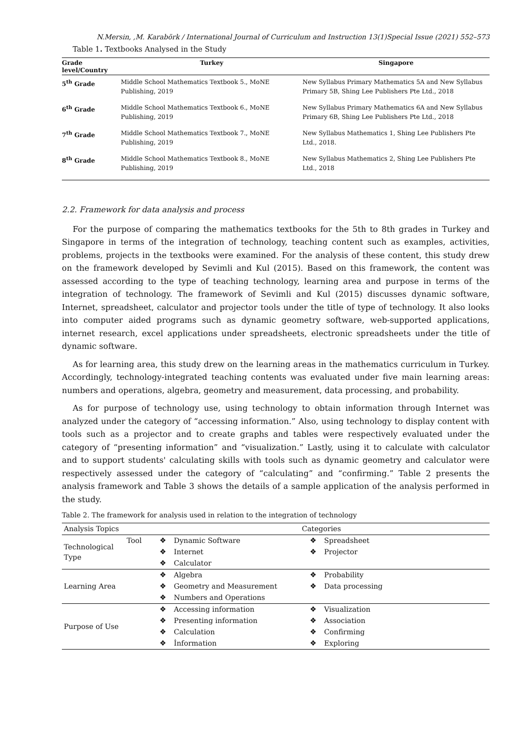N.Mersin, ,M. Karabörk / International Journal of Curriculum and Instruction 13(1)Special Issue (2021) 552–573
Table 1. Textbooks Analysed in the Study
| Grade level/Country | Turkey | Singapore |
| --- | --- | --- |
| 5<sup>th</sup> Grade | Middle School Mathematics Textbook 5., MoNE Publishing, 2019 | New Syllabus Primary Mathematics 5A and New Syllabus Primary 5B, Shing Lee Publishers Pte Ltd., 2018 |
| 6<sup>th</sup> Grade | Middle School Mathematics Textbook 6., MoNE Publishing, 2019 | New Syllabus Primary Mathematics 6A and New Syllabus Primary 6B, Shing Lee Publishers Pte Ltd., 2018 |
| 7<sup>th</sup> Grade | Middle School Mathematics Textbook 7., MoNE Publishing, 2019 | New Syllabus Mathematics 1, Shing Lee Publishers Pte Ltd., 2018. |
| 8<sup>th</sup> Grade | Middle School Mathematics Textbook 8., MoNE Publishing, 2019 | New Syllabus Mathematics 2, Shing Lee Publishers Pte Ltd., 2018 |
2.2. Framework for data analysis and process
For the purpose of comparing the mathematics textbooks for the 5th to 8th grades in Turkey and Singapore in terms of the integration of technology, teaching content such as examples, activities, problems, projects in the textbooks were examined. For the analysis of these content, this study drew on the framework developed by Sevimli and Kul (2015). Based on this framework, the content was assessed according to the type of teaching technology, learning area and purpose in terms of the integration of technology. The framework of Sevimli and Kul (2015) discusses dynamic software, Internet, spreadsheet, calculator and projector tools under the title of type of technology. It also looks into computer aided programs such as dynamic geometry software, web-supported applications, internet research, excel applications under spreadsheets, electronic spreadsheets under the title of dynamic software.
As for learning area, this study drew on the learning areas in the mathematics curriculum in Turkey. Accordingly, technology-integrated teaching contents was evaluated under five main learning areas: numbers and operations, algebra, geometry and measurement, data processing, and probability.
As for purpose of technology use, using technology to obtain information through Internet was analyzed under the category of “accessing information.” Also, using technology to display content with tools such as a projector and to create graphs and tables were respectively evaluated under the category of “presenting information” and “visualization.” Lastly, using it to calculate with calculator and to support students' calculating skills with tools such as dynamic geometry and calculator were respectively assessed under the category of “calculating” and “confirming.” Table 2 presents the analysis framework and Table 3 shows the details of a sample application of the analysis performed in the study.
Table 2. The framework for analysis used in relation to the integration of technology
| Analysis Topics | | Categories | | | |
| Technological Type | Tool | ❖ | Dynamic Software | ❖ | Spreadsheet |
| | | ❖ | Internet | ❖ | Projector |
| | | ❖ | Calculator | | |
| Learning Area | | ❖ | Algebra | ❖ | Probability |
| | | ❖ | Geometry and Measurement | ❖ | Data processing |
| | | ❖ | Numbers and Operations | | |
| Purpose of Use | | ❖ | Accessing information | ❖ | Visualization |
| | | ❖ | Presenting information | ❖ | Association |
| | | ❖ | Calculation | ❖ | Confirming |
| | | ❖ | İnformation | ❖ | Exploring |